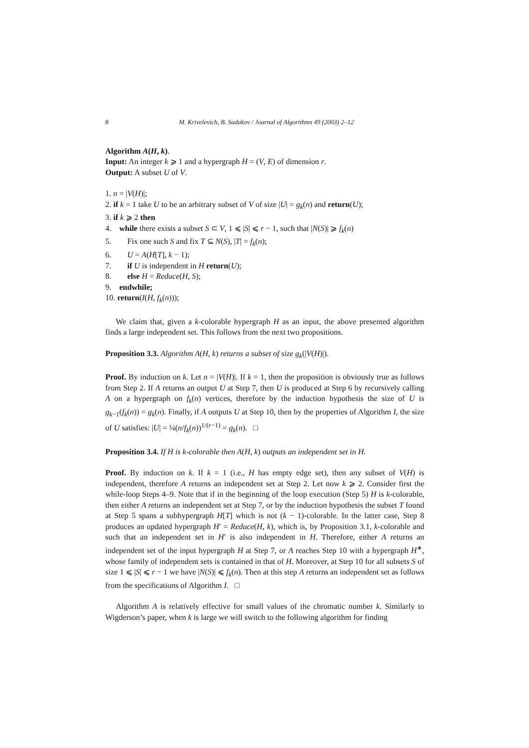8 M. Krivelevich, B. Sudakov / Journal of Algorithms 49 (2003) 2–12
Algorithm A(H, k).
Input: An integer k ⩾ 1 and a hypergraph H = (V, E) of dimension r.
Output: A subset U of V.
1. n = |V(H)|;
2. if k = 1 take U to be an arbitrary subset of V of size |U| = g<sub>k</sub>(n) and return(U);
3. if k ⩾ 2 then
4. while there exists a subset S ⊂ V, 1 ⩽ |S| ⩽ r − 1, such that |N(S)| ⩾ f<sub>k</sub>(n)
5. Fix one such S and fix T ⊆ N(S), |T| = f<sub>k</sub>(n);
6. U = A(H[T], k − 1);
7. if U is independent in H return(U);
8. else H = Reduce(H, S);
9. endwhile;
10. return(I(H, f<sub>k</sub>(n)));
We claim that, given a k-colorable hypergraph H as an input, the above presented algorithm finds a large independent set. This follows from the next two propositions.
Proposition 3.3. Algorithm A(H, k) returns a subset of size g<sub>k</sub>(|V(H)|).
Proof. By induction on k. Let n = |V(H)|. If k = 1, then the proposition is obviously true as follows from Step 2. If A returns an output U at Step 7, then U is produced at Step 6 by recursively calling A on a hypergraph on f<sub>k</sub>(n) vertices, therefore by the induction hypothesis the size of U is g<sub>k−1</sub>(f<sub>k</sub>(n)) = g<sub>k</sub>(n). Finally, if A outputs U at Step 10, then by the properties of Algorithm I, the size of U satisfies: |U| = ¼(n/f<sub>k</sub>(n))<sup>1/(r−1)</sup> = g<sub>k</sub>(n). □
Proposition 3.4. If H is k-colorable then A(H, k) outputs an independent set in H.
Proof. By induction on k. If k = 1 (i.e., H has empty edge set), then any subset of V(H) is independent, therefore A returns an independent set at Step 2. Let now k ⩾ 2. Consider first the while-loop Steps 4–9. Note that if in the beginning of the loop execution (Step 5) H is k-colorable, then either A returns an independent set at Step 7, or by the induction hypothesis the subset T found at Step 5 spans a subhypergraph H[T] which is not (k − 1)-colorable. In the latter case, Step 8 produces an updated hypergraph H′ = Reduce(H, k), which is, by Proposition 3.1, k-colorable and such that an independent set in H′ is also independent in H. Therefore, either A returns an independent set of the input hypergraph H at Step 7, or A reaches Step 10 with a hypergraph H<sup>∗</sup>, whose family of independent sets is contained in that of H. Moreover, at Step 10 for all subsets S of size 1 ⩽ |S| ⩽ r − 1 we have |N(S)| ⩽ f<sub>k</sub>(n). Then at this step A returns an independent set as follows from the specifications of Algorithm I. □
Algorithm A is relatively effective for small values of the chromatic number k. Similarly to Wigderson’s paper, when k is large we will switch to the following algorithm for finding